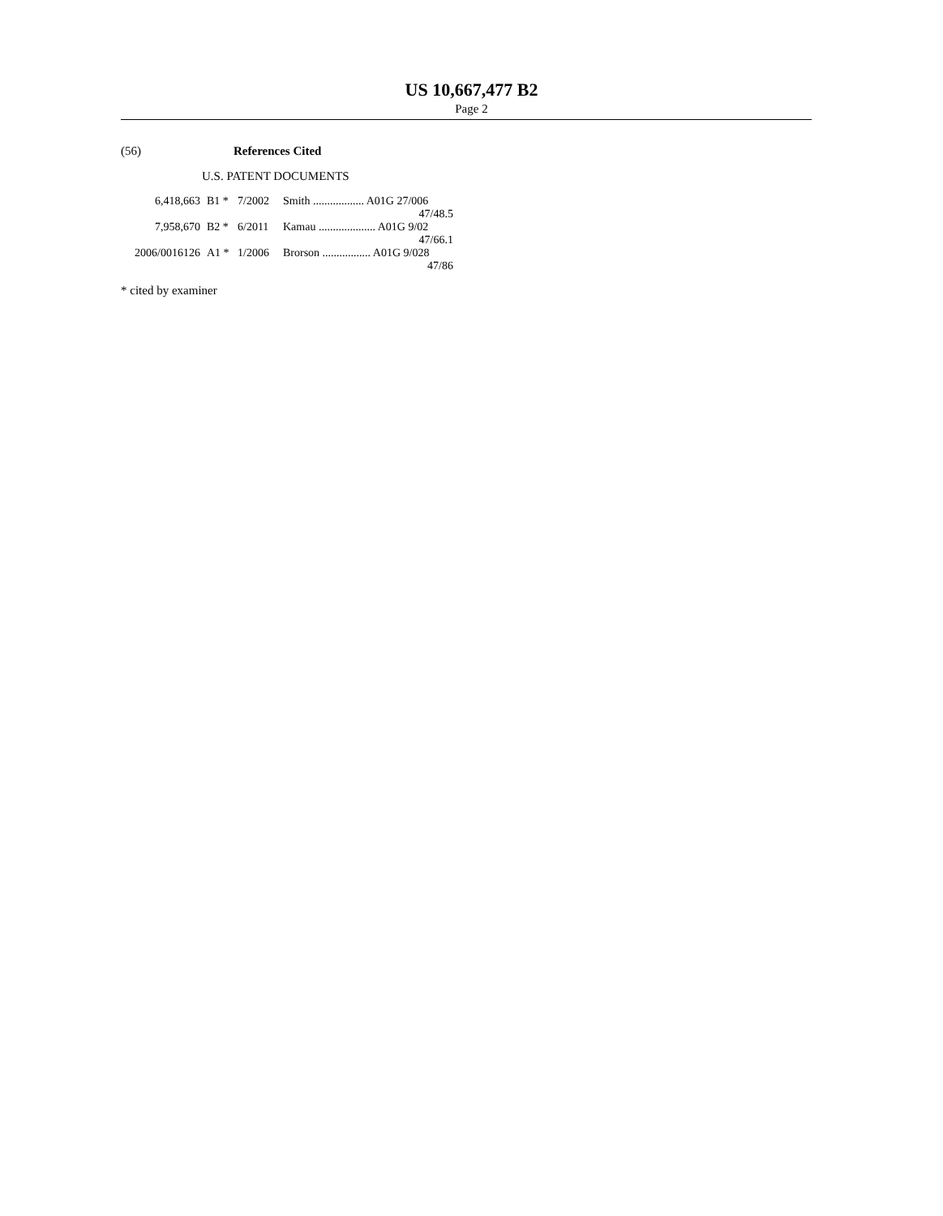US 10,667,477 B2
Page 2
(56) References Cited
U.S. PATENT DOCUMENTS
| 6,418,663 | B1 * | 7/2002 | Smith .................. A01G 27/006 |
| | | | 47/48.5 |
| 7,958,670 | B2 * | 6/2011 | Kamau .................... A01G 9/02 |
| | | | 47/66.1 |
| 2006/0016126 | A1 * | 1/2006 | Brorson ................. A01G 9/028 |
| | | | 47/86 |
* cited by examiner